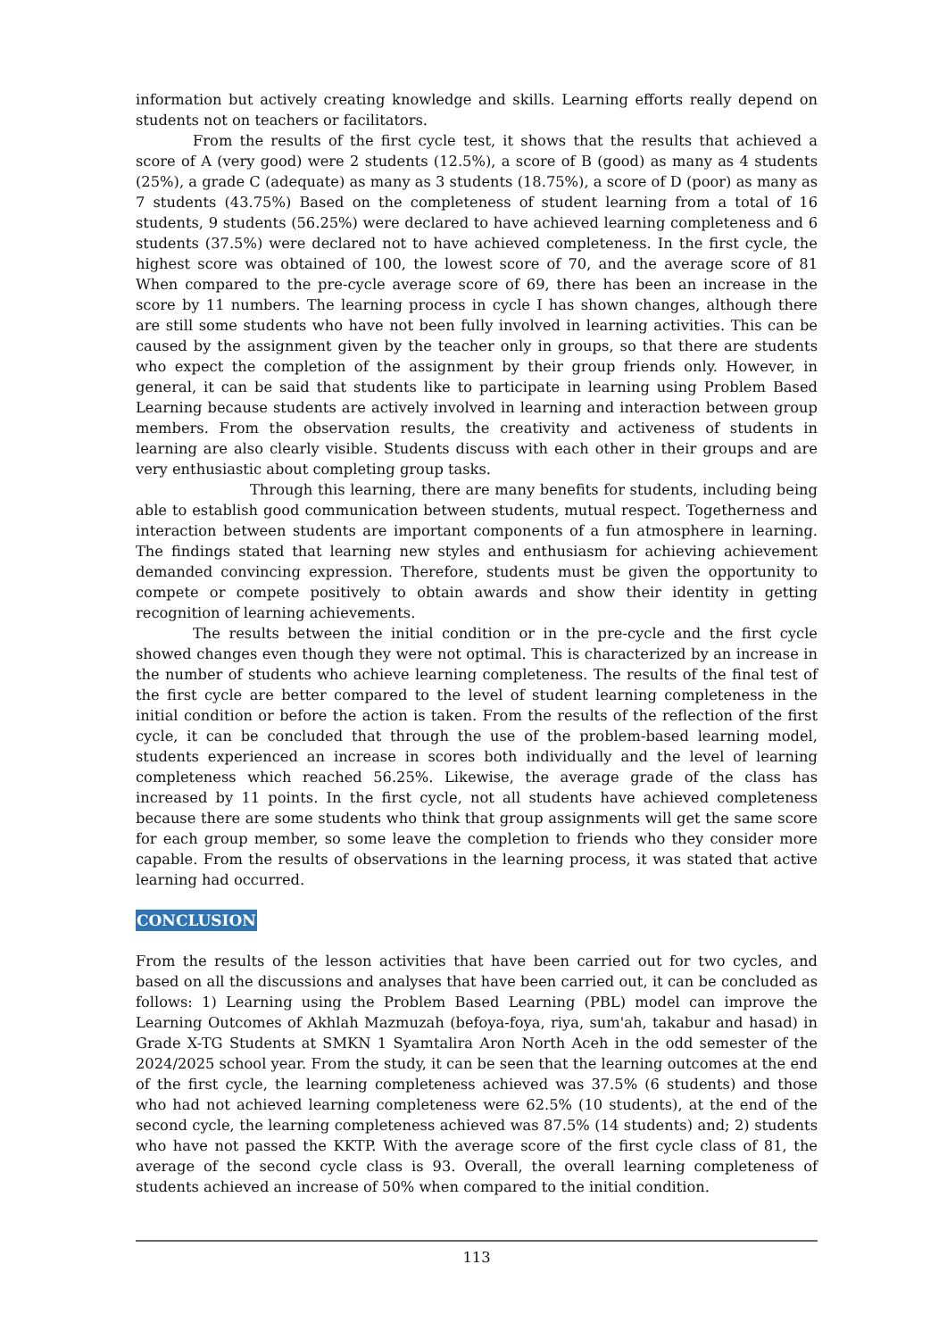information but actively creating knowledge and skills. Learning efforts really depend on students not on teachers or facilitators.
From the results of the first cycle test, it shows that the results that achieved a score of A (very good) were 2 students (12.5%), a score of B (good) as many as 4 students (25%), a grade C (adequate) as many as 3 students (18.75%), a score of D (poor) as many as 7 students (43.75%) Based on the completeness of student learning from a total of 16 students, 9 students (56.25%) were declared to have achieved learning completeness and 6 students (37.5%) were declared not to have achieved completeness. In the first cycle, the highest score was obtained of 100, the lowest score of 70, and the average score of 81 When compared to the pre-cycle average score of 69, there has been an increase in the score by 11 numbers. The learning process in cycle I has shown changes, although there are still some students who have not been fully involved in learning activities. This can be caused by the assignment given by the teacher only in groups, so that there are students who expect the completion of the assignment by their group friends only. However, in general, it can be said that students like to participate in learning using Problem Based Learning because students are actively involved in learning and interaction between group members. From the observation results, the creativity and activeness of students in learning are also clearly visible. Students discuss with each other in their groups and are very enthusiastic about completing group tasks.
Through this learning, there are many benefits for students, including being able to establish good communication between students, mutual respect. Togetherness and interaction between students are important components of a fun atmosphere in learning. The findings stated that learning new styles and enthusiasm for achieving achievement demanded convincing expression. Therefore, students must be given the opportunity to compete or compete positively to obtain awards and show their identity in getting recognition of learning achievements.
The results between the initial condition or in the pre-cycle and the first cycle showed changes even though they were not optimal. This is characterized by an increase in the number of students who achieve learning completeness. The results of the final test of the first cycle are better compared to the level of student learning completeness in the initial condition or before the action is taken. From the results of the reflection of the first cycle, it can be concluded that through the use of the problem-based learning model, students experienced an increase in scores both individually and the level of learning completeness which reached 56.25%. Likewise, the average grade of the class has increased by 11 points. In the first cycle, not all students have achieved completeness because there are some students who think that group assignments will get the same score for each group member, so some leave the completion to friends who they consider more capable. From the results of observations in the learning process, it was stated that active learning had occurred.
CONCLUSION
From the results of the lesson activities that have been carried out for two cycles, and based on all the discussions and analyses that have been carried out, it can be concluded as follows: 1) Learning using the Problem Based Learning (PBL) model can improve the Learning Outcomes of Akhlah Mazmuzah (befoya-foya, riya, sum'ah, takabur and hasad) in Grade X-TG Students at SMKN 1 Syamtalira Aron North Aceh in the odd semester of the 2024/2025 school year. From the study, it can be seen that the learning outcomes at the end of the first cycle, the learning completeness achieved was 37.5% (6 students) and those who had not achieved learning completeness were 62.5% (10 students), at the end of the second cycle, the learning completeness achieved was 87.5% (14 students) and; 2) students who have not passed the KKTP. With the average score of the first cycle class of 81, the average of the second cycle class is 93. Overall, the overall learning completeness of students achieved an increase of 50% when compared to the initial condition.
113